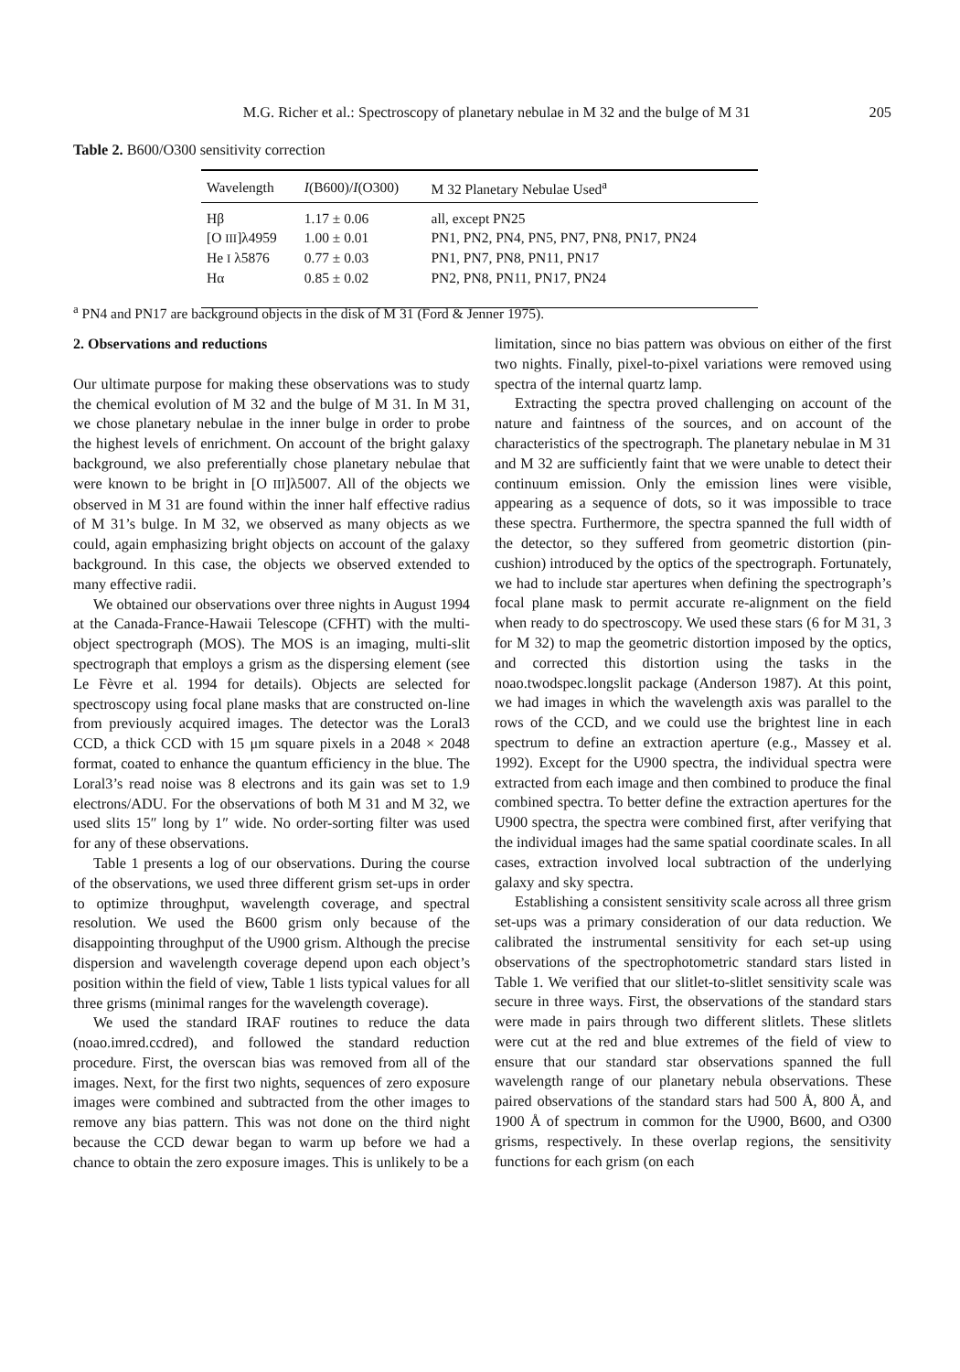M.G. Richer et al.: Spectroscopy of planetary nebulae in M 32 and the bulge of M 31 205
Table 2. B600/O300 sensitivity correction
| Wavelength | I (B600)/ I (O300) | M 32 Planetary Nebulae Used<sup>a</sup> |
| --- | --- | --- |
| Hβ | 1.17 ± 0.06 | all, except PN25 |
| [O III ]λ4959 | 1.00 ± 0.01 | PN1, PN2, PN4, PN5, PN7, PN8, PN17, PN24 |
| He I λ5876 | 0.77 ± 0.03 | PN1, PN7, PN8, PN11, PN17 |
| Hα | 0.85 ± 0.02 | PN2, PN8, PN11, PN17, PN24 |
<sup>a</sup> PN4 and PN17 are background objects in the disk of M 31 (Ford & Jenner 1975).
2. Observations and reductions
Our ultimate purpose for making these observations was to study the chemical evolution of M 32 and the bulge of M 31. In M 31, we chose planetary nebulae in the inner bulge in order to probe the highest levels of enrichment. On account of the bright galaxy background, we also preferentially chose planetary nebulae that were known to be bright in [O III]λ5007. All of the objects we observed in M 31 are found within the inner half effective radius of M 31’s bulge. In M 32, we observed as many objects as we could, again emphasizing bright objects on account of the galaxy background. In this case, the objects we observed extended to many effective radii.
We obtained our observations over three nights in August 1994 at the Canada-France-Hawaii Telescope (CFHT) with the multi-object spectrograph (MOS). The MOS is an imaging, multi-slit spectrograph that employs a grism as the dispersing element (see Le Fèvre et al. 1994 for details). Objects are selected for spectroscopy using focal plane masks that are constructed on-line from previously acquired images. The detector was the Loral3 CCD, a thick CCD with 15 μm square pixels in a 2048 × 2048 format, coated to enhance the quantum efficiency in the blue. The Loral3’s read noise was 8 electrons and its gain was set to 1.9 electrons/ADU. For the observations of both M 31 and M 32, we used slits 15″ long by 1″ wide. No order-sorting filter was used for any of these observations.
Table 1 presents a log of our observations. During the course of the observations, we used three different grism set-ups in order to optimize throughput, wavelength coverage, and spectral resolution. We used the B600 grism only because of the disappointing throughput of the U900 grism. Although the precise dispersion and wavelength coverage depend upon each object’s position within the field of view, Table 1 lists typical values for all three grisms (minimal ranges for the wavelength coverage).
We used the standard IRAF routines to reduce the data (noao.imred.ccdred), and followed the standard reduction procedure. First, the overscan bias was removed from all of the images. Next, for the first two nights, sequences of zero exposure images were combined and subtracted from the other images to remove any bias pattern. This was not done on the third night because the CCD dewar began to warm up before we had a chance to obtain the zero exposure images. This is unlikely to be a
limitation, since no bias pattern was obvious on either of the first two nights. Finally, pixel-to-pixel variations were removed using spectra of the internal quartz lamp.
Extracting the spectra proved challenging on account of the nature and faintness of the sources, and on account of the characteristics of the spectrograph. The planetary nebulae in M 31 and M 32 are sufficiently faint that we were unable to detect their continuum emission. Only the emission lines were visible, appearing as a sequence of dots, so it was impossible to trace these spectra. Furthermore, the spectra spanned the full width of the detector, so they suffered from geometric distortion (pin-cushion) introduced by the optics of the spectrograph. Fortunately, we had to include star apertures when defining the spectrograph’s focal plane mask to permit accurate re-alignment on the field when ready to do spectroscopy. We used these stars (6 for M 31, 3 for M 32) to map the geometric distortion imposed by the optics, and corrected this distortion using the tasks in the noao.twodspec.longslit package (Anderson 1987). At this point, we had images in which the wavelength axis was parallel to the rows of the CCD, and we could use the brightest line in each spectrum to define an extraction aperture (e.g., Massey et al. 1992). Except for the U900 spectra, the individual spectra were extracted from each image and then combined to produce the final combined spectra. To better define the extraction apertures for the U900 spectra, the spectra were combined first, after verifying that the individual images had the same spatial coordinate scales. In all cases, extraction involved local subtraction of the underlying galaxy and sky spectra.
Establishing a consistent sensitivity scale across all three grism set-ups was a primary consideration of our data reduction. We calibrated the instrumental sensitivity for each set-up using observations of the spectrophotometric standard stars listed in Table 1. We verified that our slitlet-to-slitlet sensitivity scale was secure in three ways. First, the observations of the standard stars were made in pairs through two different slitlets. These slitlets were cut at the red and blue extremes of the field of view to ensure that our standard star observations spanned the full wavelength range of our planetary nebula observations. These paired observations of the standard stars had 500 Å, 800 Å, and 1900 Å of spectrum in common for the U900, B600, and O300 grisms, respectively. In these overlap regions, the sensitivity functions for each grism (on each